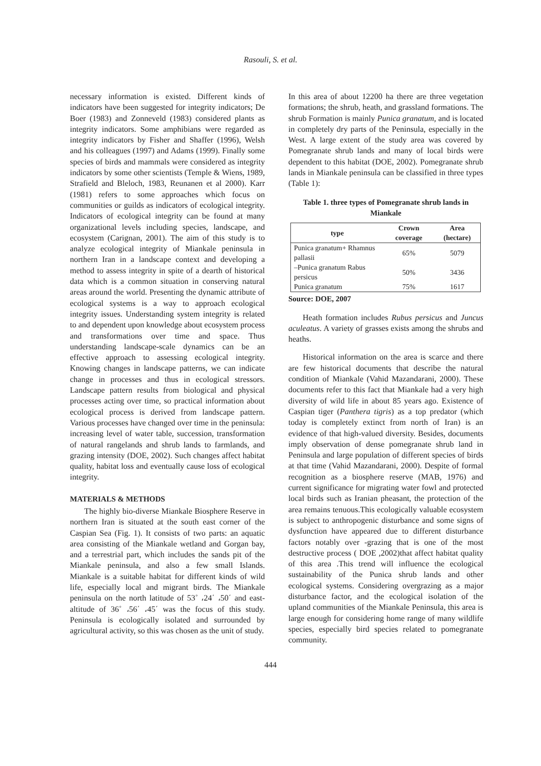Rasouli, S. et al.
necessary information is existed. Different kinds of indicators have been suggested for integrity indicators; De Boer (1983) and Zonneveld (1983) considered plants as integrity indicators. Some amphibians were regarded as integrity indicators by Fisher and Shaffer (1996), Welsh and his colleagues (1997) and Adams (1999). Finally some species of birds and mammals were considered as integrity indicators by some other scientists (Temple & Wiens, 1989, Strafield and Bleloch, 1983, Reunanen et al 2000). Karr (1981) refers to some approaches which focus on communities or guilds as indicators of ecological integrity. Indicators of ecological integrity can be found at many organizational levels including species, landscape, and ecosystem (Carignan, 2001). The aim of this study is to analyze ecological integrity of Miankale peninsula in northern Iran in a landscape context and developing a method to assess integrity in spite of a dearth of historical data which is a common situation in conserving natural areas around the world. Presenting the dynamic attribute of ecological systems is a way to approach ecological integrity issues. Understanding system integrity is related to and dependent upon knowledge about ecosystem process and transformations over time and space. Thus understanding landscape-scale dynamics can be an effective approach to assessing ecological integrity. Knowing changes in landscape patterns, we can indicate change in processes and thus in ecological stressors. Landscape pattern results from biological and physical processes acting over time, so practical information about ecological process is derived from landscape pattern. Various processes have changed over time in the peninsula: increasing level of water table, succession, transformation of natural rangelands and shrub lands to farmlands, and grazing intensity (DOE, 2002). Such changes affect habitat quality, habitat loss and eventually cause loss of ecological integrity.
MATERIALS & METHODS
The highly bio-diverse Miankale Biosphere Reserve in northern Iran is situated at the south east corner of the Caspian Sea (Fig. 1). It consists of two parts: an aquatic area consisting of the Miankale wetland and Gorgan bay, and a terrestrial part, which includes the sands pit of the Miankale peninsula, and also a few small Islands. Miankale is a suitable habitat for different kinds of wild life, especially local and migrant birds. The Miankale peninsula on the north latitude of 53˚ ،24΄ ،50΄ and east-altitude of 36˚ ،56΄ ،45΄ was the focus of this study. Peninsula is ecologically isolated and surrounded by agricultural activity, so this was chosen as the unit of study.
In this area of about 12200 ha there are three vegetation formations; the shrub, heath, and grassland formations. The shrub Formation is mainly Punica granatum, and is located in completely dry parts of the Peninsula, especially in the West. A large extent of the study area was covered by Pomegranate shrub lands and many of local birds were dependent to this habitat (DOE, 2002). Pomegranate shrub lands in Miankale peninsula can be classified in three types (Table 1):
Table 1. three types of Pomegranate shrub lands in Miankale
| type | Crown coverage | Area (hectare) |
| --- | --- | --- |
| Punica granatum+ Rhamnus pallasii | 65% | 5079 |
| –Punica granatum Rabus persicus | 50% | 3436 |
| Punica granatum | 75% | 1617 |
Source: DOE, 2007
Heath formation includes Rubus persicus and Juncus aculeatus. A variety of grasses exists among the shrubs and heaths.
Historical information on the area is scarce and there are few historical documents that describe the natural condition of Miankale (Vahid Mazandarani, 2000). These documents refer to this fact that Miankale had a very high diversity of wild life in about 85 years ago. Existence of Caspian tiger (Panthera tigris) as a top predator (which today is completely extinct from north of Iran) is an evidence of that high-valued diversity. Besides, documents imply observation of dense pomegranate shrub land in Peninsula and large population of different species of birds at that time (Vahid Mazandarani, 2000). Despite of formal recognition as a biosphere reserve (MAB, 1976) and current significance for migrating water fowl and protected local birds such as Iranian pheasant, the protection of the area remains tenuous.This ecologically valuable ecosystem is subject to anthropogenic disturbance and some signs of dysfunction have appeared due to different disturbance factors notably over -grazing that is one of the most destructive process ( DOE ,2002)that affect habitat quality of this area .This trend will influence the ecological sustainability of the Punica shrub lands and other ecological systems. Considering overgrazing as a major disturbance factor, and the ecological isolation of the upland communities of the Miankale Peninsula, this area is large enough for considering home range of many wildlife species, especially bird species related to pomegranate community.
444